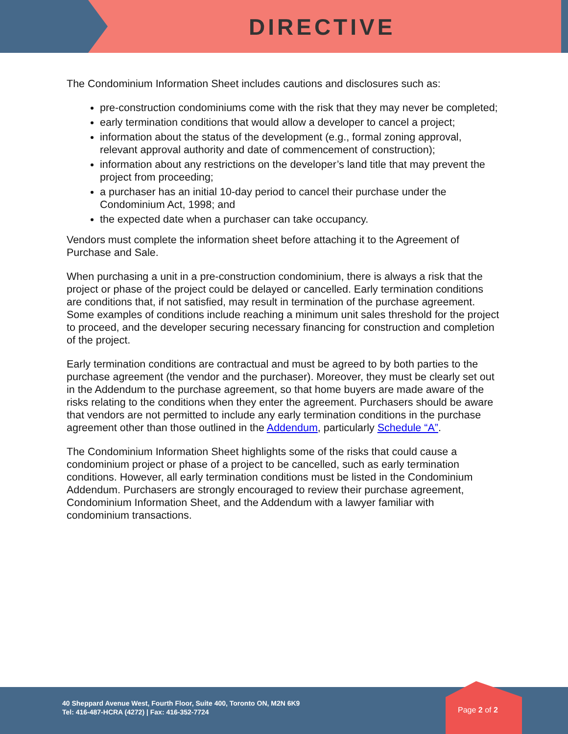DIRECTIVE
The Condominium Information Sheet includes cautions and disclosures such as:
pre-construction condominiums come with the risk that they may never be completed;
early termination conditions that would allow a developer to cancel a project;
information about the status of the development (e.g., formal zoning approval, relevant approval authority and date of commencement of construction);
information about any restrictions on the developer’s land title that may prevent the project from proceeding;
a purchaser has an initial 10-day period to cancel their purchase under the Condominium Act, 1998; and
the expected date when a purchaser can take occupancy.
Vendors must complete the information sheet before attaching it to the Agreement of Purchase and Sale.
When purchasing a unit in a pre-construction condominium, there is always a risk that the project or phase of the project could be delayed or cancelled. Early termination conditions are conditions that, if not satisfied, may result in termination of the purchase agreement. Some examples of conditions include reaching a minimum unit sales threshold for the project to proceed, and the developer securing necessary financing for construction and completion of the project.
Early termination conditions are contractual and must be agreed to by both parties to the purchase agreement (the vendor and the purchaser). Moreover, they must be clearly set out in the Addendum to the purchase agreement, so that home buyers are made aware of the risks relating to the conditions when they enter the agreement. Purchasers should be aware that vendors are not permitted to include any early termination conditions in the purchase agreement other than those outlined in the Addendum, particularly Schedule “A”.
The Condominium Information Sheet highlights some of the risks that could cause a condominium project or phase of a project to be cancelled, such as early termination conditions. However, all early termination conditions must be listed in the Condominium Addendum. Purchasers are strongly encouraged to review their purchase agreement, Condominium Information Sheet, and the Addendum with a lawyer familiar with condominium transactions.
40 Sheppard Avenue West, Fourth Floor, Suite 400, Toronto ON, M2N 6K9
Tel: 416-487-HCRA (4272) | Fax: 416-352-7724
Page 2 of 2